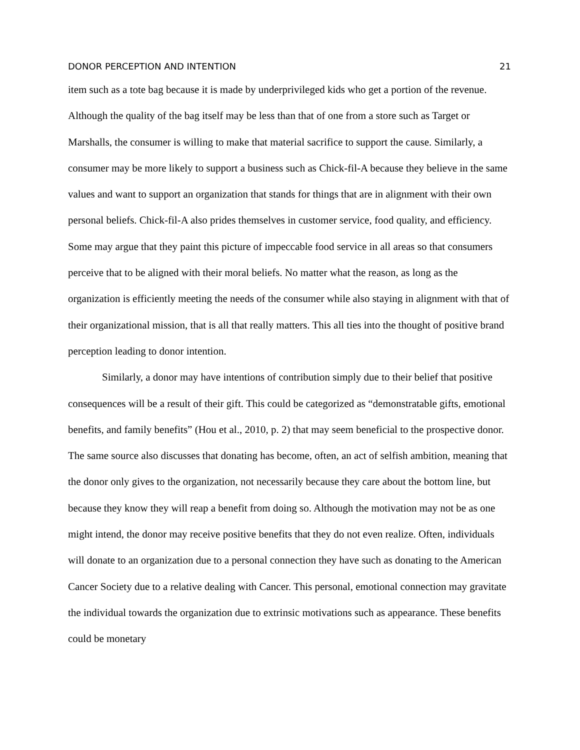DONOR PERCEPTION AND INTENTION 21
item such as a tote bag because it is made by underprivileged kids who get a portion of the revenue. Although the quality of the bag itself may be less than that of one from a store such as Target or Marshalls, the consumer is willing to make that material sacrifice to support the cause. Similarly, a consumer may be more likely to support a business such as Chick-fil-A because they believe in the same values and want to support an organization that stands for things that are in alignment with their own personal beliefs. Chick-fil-A also prides themselves in customer service, food quality, and efficiency. Some may argue that they paint this picture of impeccable food service in all areas so that consumers perceive that to be aligned with their moral beliefs. No matter what the reason, as long as the organization is efficiently meeting the needs of the consumer while also staying in alignment with that of their organizational mission, that is all that really matters. This all ties into the thought of positive brand perception leading to donor intention.
Similarly, a donor may have intentions of contribution simply due to their belief that positive consequences will be a result of their gift. This could be categorized as “demonstratable gifts, emotional benefits, and family benefits” (Hou et al., 2010, p. 2) that may seem beneficial to the prospective donor. The same source also discusses that donating has become, often, an act of selfish ambition, meaning that the donor only gives to the organization, not necessarily because they care about the bottom line, but because they know they will reap a benefit from doing so. Although the motivation may not be as one might intend, the donor may receive positive benefits that they do not even realize. Often, individuals will donate to an organization due to a personal connection they have such as donating to the American Cancer Society due to a relative dealing with Cancer. This personal, emotional connection may gravitate the individual towards the organization due to extrinsic motivations such as appearance. These benefits could be monetary